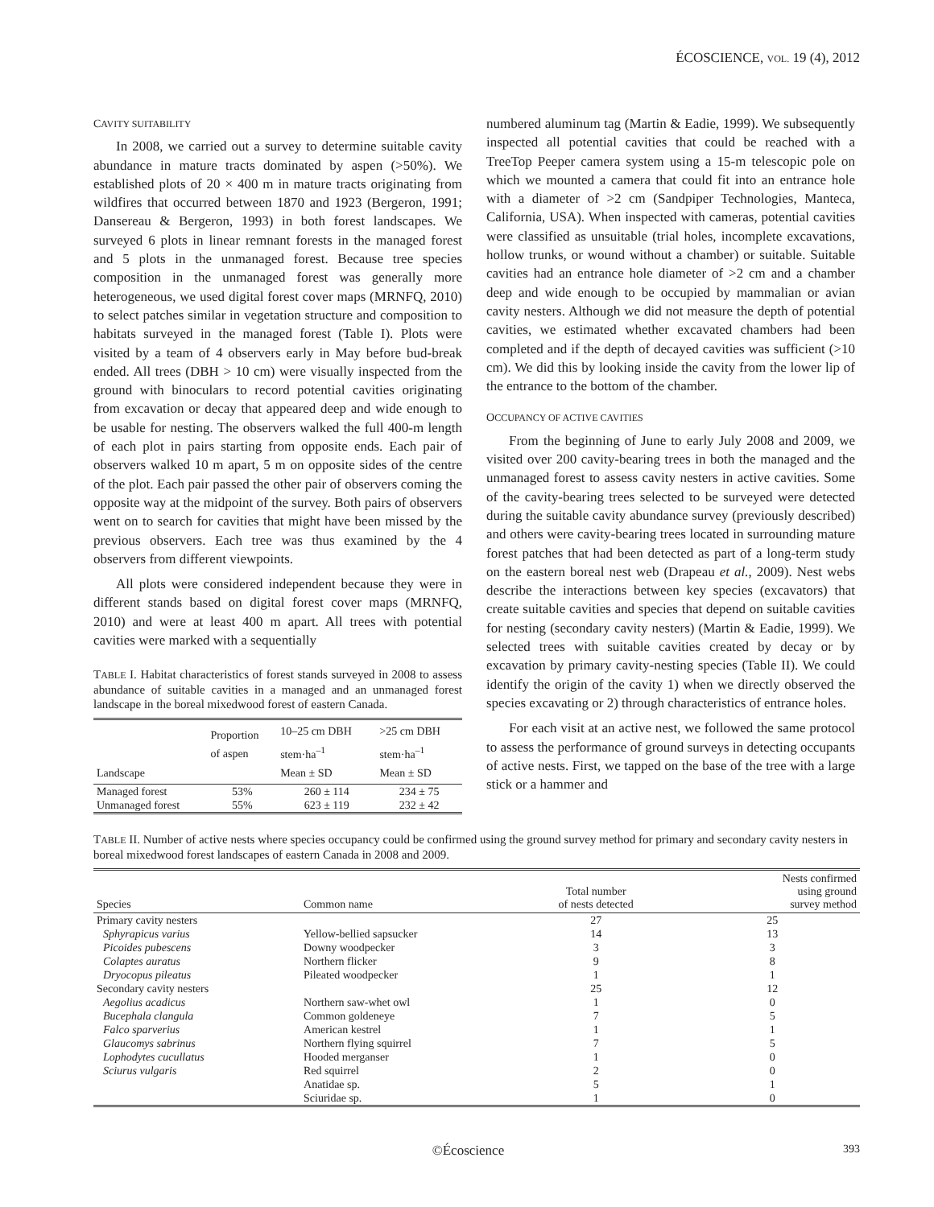ÉCOSCIENCE, VOL. 19 (4), 2012
CAVITY SUITABILITY
In 2008, we carried out a survey to determine suitable cavity abundance in mature tracts dominated by aspen (>50%). We established plots of 20 × 400 m in mature tracts originating from wildfires that occurred between 1870 and 1923 (Bergeron, 1991; Dansereau & Bergeron, 1993) in both forest landscapes. We surveyed 6 plots in linear remnant forests in the managed forest and 5 plots in the unmanaged forest. Because tree species composition in the unmanaged forest was generally more heterogeneous, we used digital forest cover maps (MRNFQ, 2010) to select patches similar in vegetation structure and composition to habitats surveyed in the managed forest (Table I). Plots were visited by a team of 4 observers early in May before bud-break ended. All trees (DBH > 10 cm) were visually inspected from the ground with binoculars to record potential cavities originating from excavation or decay that appeared deep and wide enough to be usable for nesting. The observers walked the full 400-m length of each plot in pairs starting from opposite ends. Each pair of observers walked 10 m apart, 5 m on opposite sides of the centre of the plot. Each pair passed the other pair of observers coming the opposite way at the midpoint of the survey. Both pairs of observers went on to search for cavities that might have been missed by the previous observers. Each tree was thus examined by the 4 observers from different viewpoints.
All plots were considered independent because they were in different stands based on digital forest cover maps (MRNFQ, 2010) and were at least 400 m apart. All trees with potential cavities were marked with a sequentially
TABLE I. Habitat characteristics of forest stands surveyed in 2008 to assess abundance of suitable cavities in a managed and an unmanaged forest landscape in the boreal mixedwood forest of eastern Canada.
| Landscape | Proportion of aspen | 10–25 cm DBH stem·ha<sup>–1</sup> Mean ± SD | >25 cm DBH stem·ha<sup>–1</sup> Mean ± SD |
| --- | --- | --- | --- |
| Managed forest | 53% | 260 ± 114 | 234 ± 75 |
| Unmanaged forest | 55% | 623 ± 119 | 232 ± 42 |
numbered aluminum tag (Martin & Eadie, 1999). We subsequently inspected all potential cavities that could be reached with a TreeTop Peeper camera system using a 15-m telescopic pole on which we mounted a camera that could fit into an entrance hole with a diameter of >2 cm (Sandpiper Technologies, Manteca, California, USA). When inspected with cameras, potential cavities were classified as unsuitable (trial holes, incomplete excavations, hollow trunks, or wound without a chamber) or suitable. Suitable cavities had an entrance hole diameter of >2 cm and a chamber deep and wide enough to be occupied by mammalian or avian cavity nesters. Although we did not measure the depth of potential cavities, we estimated whether excavated chambers had been completed and if the depth of decayed cavities was sufficient (>10 cm). We did this by looking inside the cavity from the lower lip of the entrance to the bottom of the chamber.
OCCUPANCY OF ACTIVE CAVITIES
From the beginning of June to early July 2008 and 2009, we visited over 200 cavity-bearing trees in both the managed and the unmanaged forest to assess cavity nesters in active cavities. Some of the cavity-bearing trees selected to be surveyed were detected during the suitable cavity abundance survey (previously described) and others were cavity-bearing trees located in surrounding mature forest patches that had been detected as part of a long-term study on the eastern boreal nest web (Drapeau et al., 2009). Nest webs describe the interactions between key species (excavators) that create suitable cavities and species that depend on suitable cavities for nesting (secondary cavity nesters) (Martin & Eadie, 1999). We selected trees with suitable cavities created by decay or by excavation by primary cavity-nesting species (Table II). We could identify the origin of the cavity 1) when we directly observed the species excavating or 2) through characteristics of entrance holes.
For each visit at an active nest, we followed the same protocol to assess the performance of ground surveys in detecting occupants of active nests. First, we tapped on the base of the tree with a large stick or a hammer and
TABLE II. Number of active nests where species occupancy could be confirmed using the ground survey method for primary and secondary cavity nesters in boreal mixedwood forest landscapes of eastern Canada in 2008 and 2009.
| Species | Common name | Total number of nests detected | Nests confirmed using ground survey method |
| --- | --- | --- | --- |
| Primary cavity nesters | | 27 | 25 |
| Sphyrapicus varius | Yellow-bellied sapsucker | 14 | 13 |
| Picoides pubescens | Downy woodpecker | 3 | 3 |
| Colaptes auratus | Northern flicker | 9 | 8 |
| Dryocopus pileatus | Pileated woodpecker | 1 | 1 |
| Secondary cavity nesters | | 25 | 12 |
| Aegolius acadicus | Northern saw-whet owl | 1 | 0 |
| Bucephala clangula | Common goldeneye | 7 | 5 |
| Falco sparverius | American kestrel | 1 | 1 |
| Glaucomys sabrinus | Northern flying squirrel | 7 | 5 |
| Lophodytes cucullatus | Hooded merganser | 1 | 0 |
| Sciurus vulgaris | Red squirrel | 2 | 0 |
| | Anatidae sp. | 5 | 1 |
| | Sciuridae sp. | 1 | 0 |
©Écoscience 393